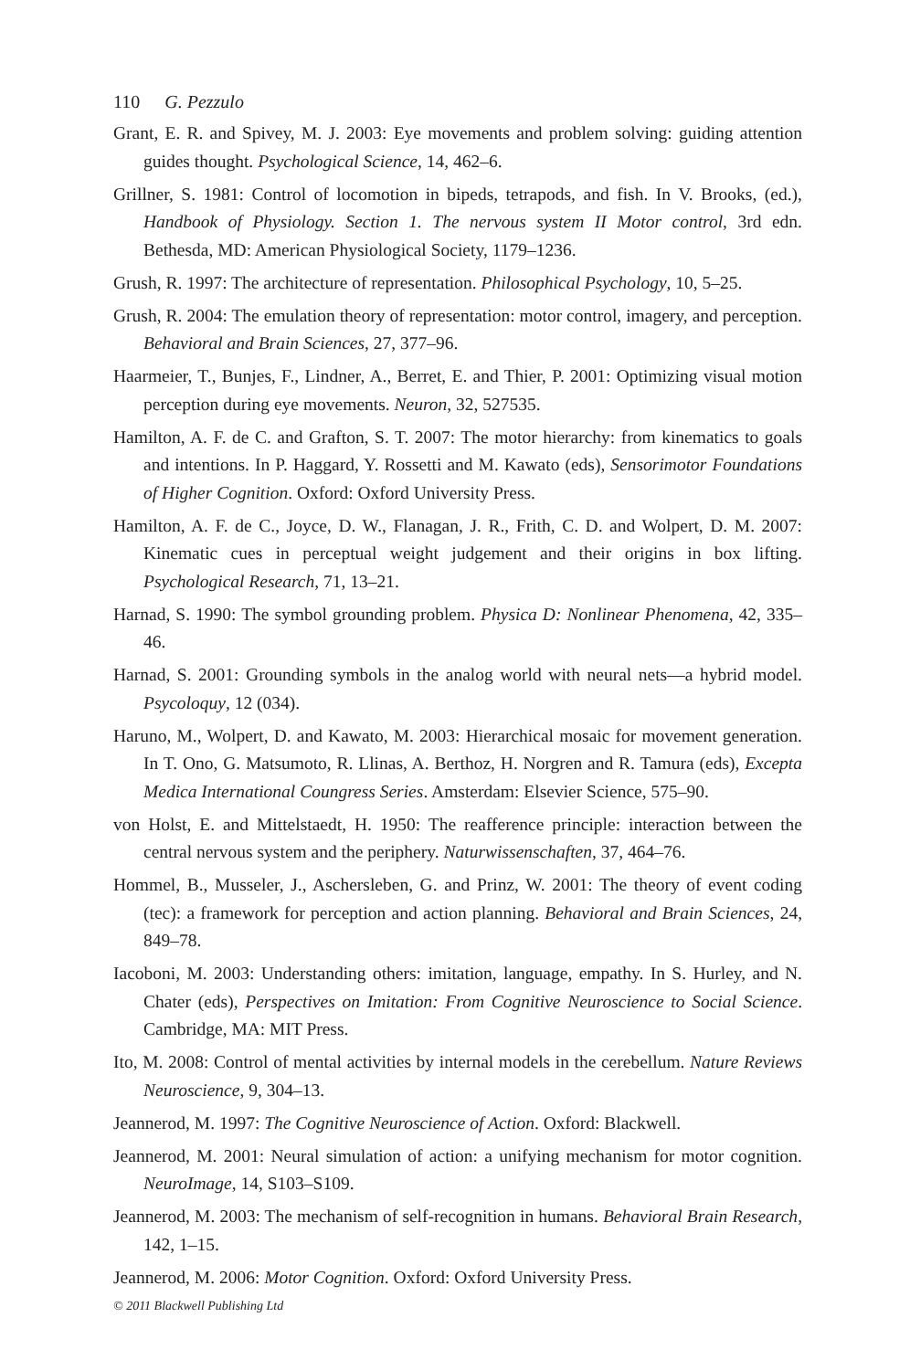110 G. Pezzulo
Grant, E. R. and Spivey, M. J. 2003: Eye movements and problem solving: guiding attention guides thought. Psychological Science, 14, 462–6.
Grillner, S. 1981: Control of locomotion in bipeds, tetrapods, and fish. In V. Brooks, (ed.), Handbook of Physiology. Section 1. The nervous system II Motor control, 3rd edn. Bethesda, MD: American Physiological Society, 1179–1236.
Grush, R. 1997: The architecture of representation. Philosophical Psychology, 10, 5–25.
Grush, R. 2004: The emulation theory of representation: motor control, imagery, and perception. Behavioral and Brain Sciences, 27, 377–96.
Haarmeier, T., Bunjes, F., Lindner, A., Berret, E. and Thier, P. 2001: Optimizing visual motion perception during eye movements. Neuron, 32, 527535.
Hamilton, A. F. de C. and Grafton, S. T. 2007: The motor hierarchy: from kinematics to goals and intentions. In P. Haggard, Y. Rossetti and M. Kawato (eds), Sensorimotor Foundations of Higher Cognition. Oxford: Oxford University Press.
Hamilton, A. F. de C., Joyce, D. W., Flanagan, J. R., Frith, C. D. and Wolpert, D. M. 2007: Kinematic cues in perceptual weight judgement and their origins in box lifting. Psychological Research, 71, 13–21.
Harnad, S. 1990: The symbol grounding problem. Physica D: Nonlinear Phenomena, 42, 335–46.
Harnad, S. 2001: Grounding symbols in the analog world with neural nets—a hybrid model. Psycoloquy, 12 (034).
Haruno, M., Wolpert, D. and Kawato, M. 2003: Hierarchical mosaic for movement generation. In T. Ono, G. Matsumoto, R. Llinas, A. Berthoz, H. Norgren and R. Tamura (eds), Excepta Medica International Coungress Series. Amsterdam: Elsevier Science, 575–90.
von Holst, E. and Mittelstaedt, H. 1950: The reafference principle: interaction between the central nervous system and the periphery. Naturwissenschaften, 37, 464–76.
Hommel, B., Musseler, J., Aschersleben, G. and Prinz, W. 2001: The theory of event coding (tec): a framework for perception and action planning. Behavioral and Brain Sciences, 24, 849–78.
Iacoboni, M. 2003: Understanding others: imitation, language, empathy. In S. Hurley, and N. Chater (eds), Perspectives on Imitation: From Cognitive Neuroscience to Social Science. Cambridge, MA: MIT Press.
Ito, M. 2008: Control of mental activities by internal models in the cerebellum. Nature Reviews Neuroscience, 9, 304–13.
Jeannerod, M. 1997: The Cognitive Neuroscience of Action. Oxford: Blackwell.
Jeannerod, M. 2001: Neural simulation of action: a unifying mechanism for motor cognition. NeuroImage, 14, S103–S109.
Jeannerod, M. 2003: The mechanism of self-recognition in humans. Behavioral Brain Research, 142, 1–15.
Jeannerod, M. 2006: Motor Cognition. Oxford: Oxford University Press.
© 2011 Blackwell Publishing Ltd